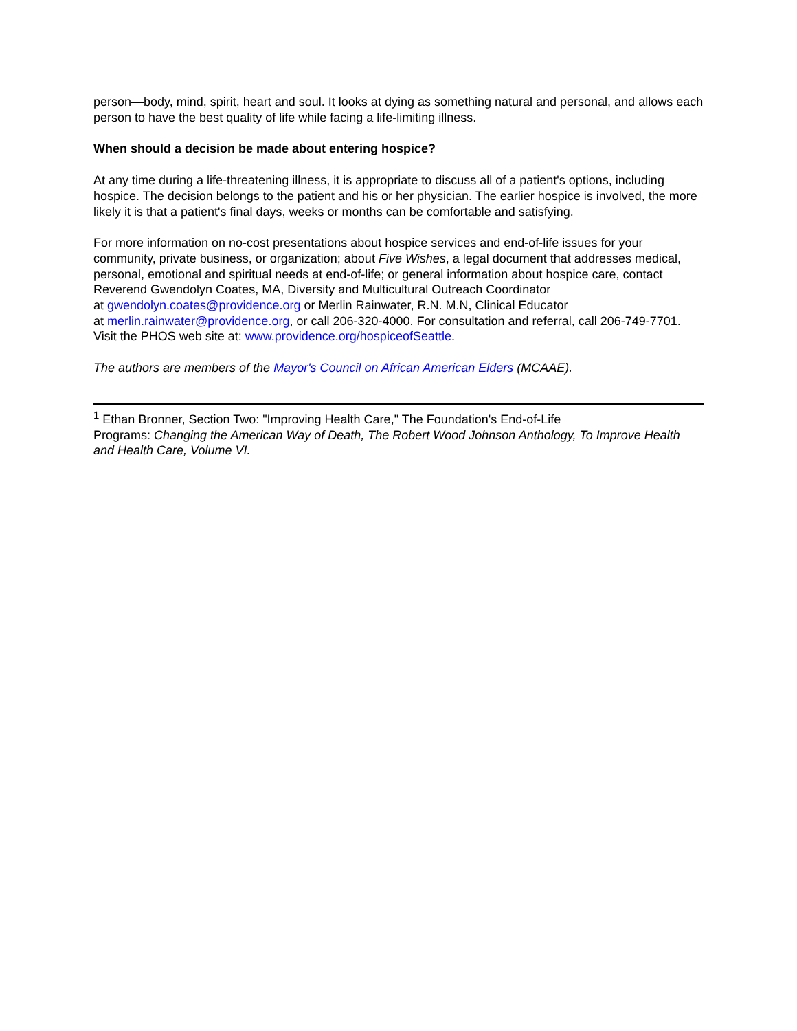person—body, mind, spirit, heart and soul. It looks at dying as something natural and personal, and allows each person to have the best quality of life while facing a life-limiting illness.
When should a decision be made about entering hospice?
At any time during a life-threatening illness, it is appropriate to discuss all of a patient's options, including hospice. The decision belongs to the patient and his or her physician. The earlier hospice is involved, the more likely it is that a patient's final days, weeks or months can be comfortable and satisfying.
For more information on no-cost presentations about hospice services and end-of-life issues for your community, private business, or organization; about Five Wishes, a legal document that addresses medical, personal, emotional and spiritual needs at end-of-life; or general information about hospice care, contact Reverend Gwendolyn Coates, MA, Diversity and Multicultural Outreach Coordinator
at gwendolyn.coates@providence.org or Merlin Rainwater, R.N. M.N, Clinical Educator
at merlin.rainwater@providence.org, or call 206-320-4000. For consultation and referral, call 206-749-7701. Visit the PHOS web site at: www.providence.org/hospiceofSeattle.
The authors are members of the Mayor's Council on African American Elders (MCAAE).
<sup>1</sup> Ethan Bronner, Section Two: "Improving Health Care," The Foundation's End-of-Life
Programs: Changing the American Way of Death, The Robert Wood Johnson Anthology, To Improve Health and Health Care, Volume VI.